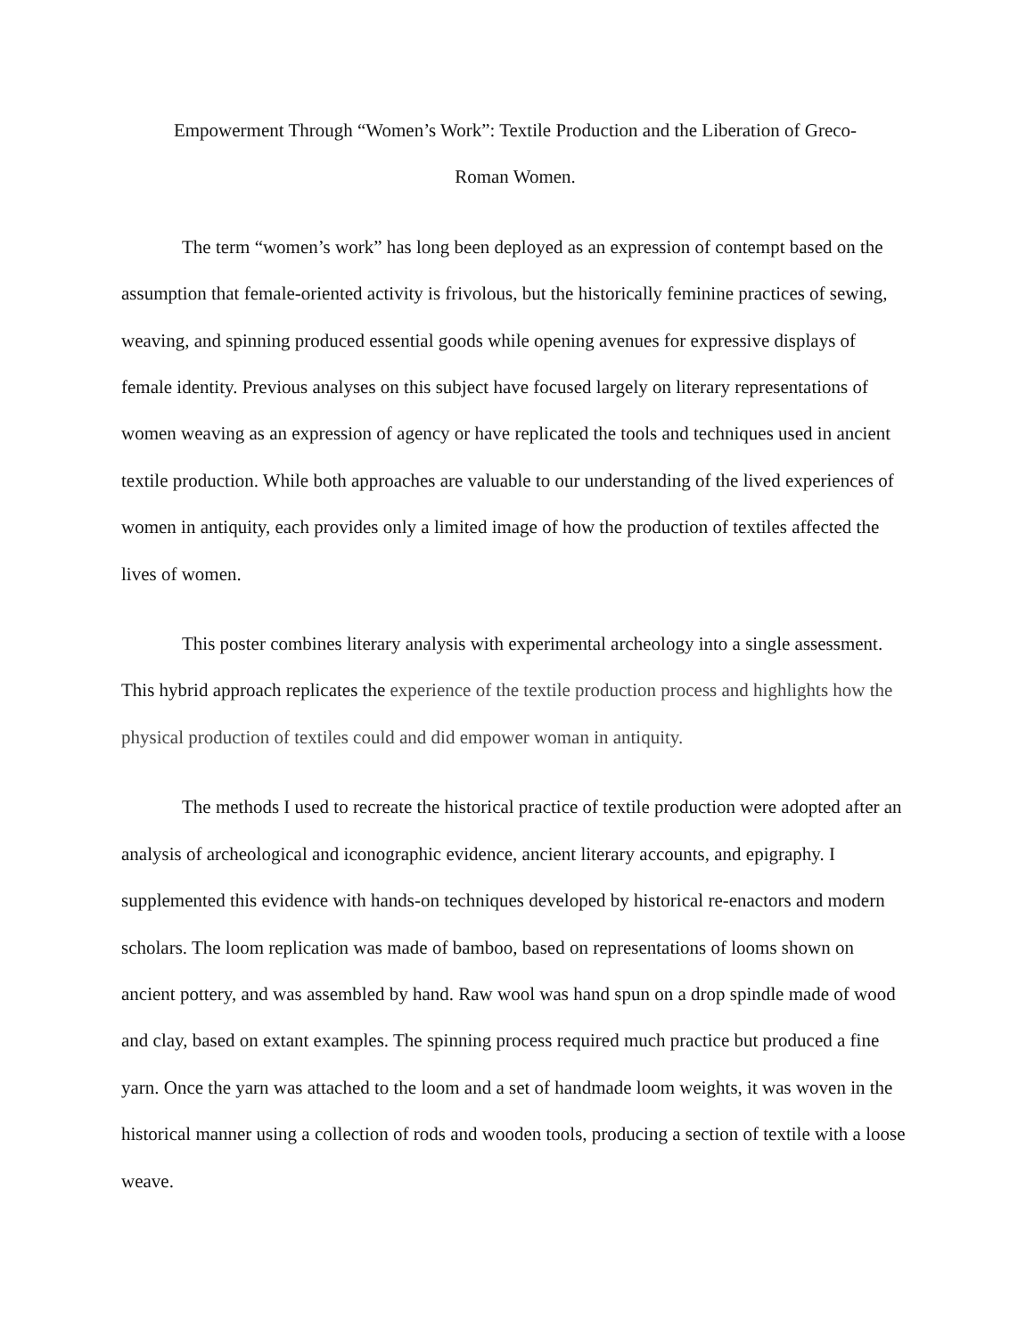Empowerment Through “Women’s Work”: Textile Production and the Liberation of Greco-
Roman Women.
The term “women’s work” has long been deployed as an expression of contempt based on the assumption that female-oriented activity is frivolous, but the historically feminine practices of sewing, weaving, and spinning produced essential goods while opening avenues for expressive displays of female identity. Previous analyses on this subject have focused largely on literary representations of women weaving as an expression of agency or have replicated the tools and techniques used in ancient textile production. While both approaches are valuable to our understanding of the lived experiences of women in antiquity, each provides only a limited image of how the production of textiles affected the lives of women.
This poster combines literary analysis with experimental archeology into a single assessment. This hybrid approach replicates the experience of the textile production process and highlights how the physical production of textiles could and did empower woman in antiquity.
The methods I used to recreate the historical practice of textile production were adopted after an analysis of archeological and iconographic evidence, ancient literary accounts, and epigraphy. I supplemented this evidence with hands-on techniques developed by historical re-enactors and modern scholars. The loom replication was made of bamboo, based on representations of looms shown on ancient pottery, and was assembled by hand. Raw wool was hand spun on a drop spindle made of wood and clay, based on extant examples. The spinning process required much practice but produced a fine yarn. Once the yarn was attached to the loom and a set of handmade loom weights, it was woven in the historical manner using a collection of rods and wooden tools, producing a section of textile with a loose weave.